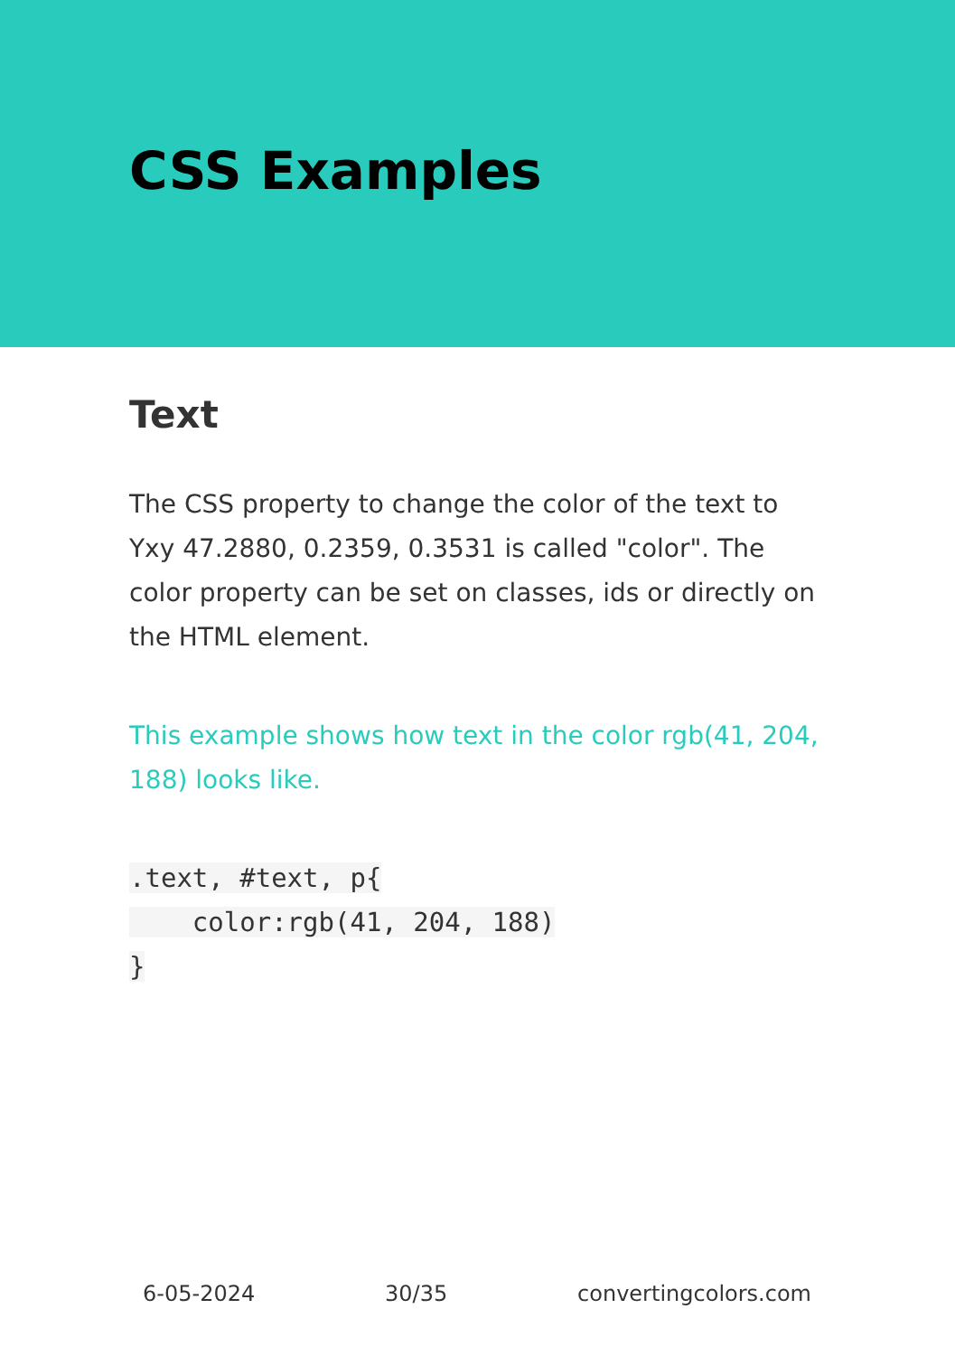CSS Examples
Text
The CSS property to change the color of the text to Yxy 47.2880, 0.2359, 0.3531 is called "color". The color property can be set on classes, ids or directly on the HTML element.
This example shows how text in the color rgb(41, 204, 188) looks like.
.text, #text, p{
    color:rgb(41, 204, 188)
}
6-05-2024 30/35 convertingcolors.com